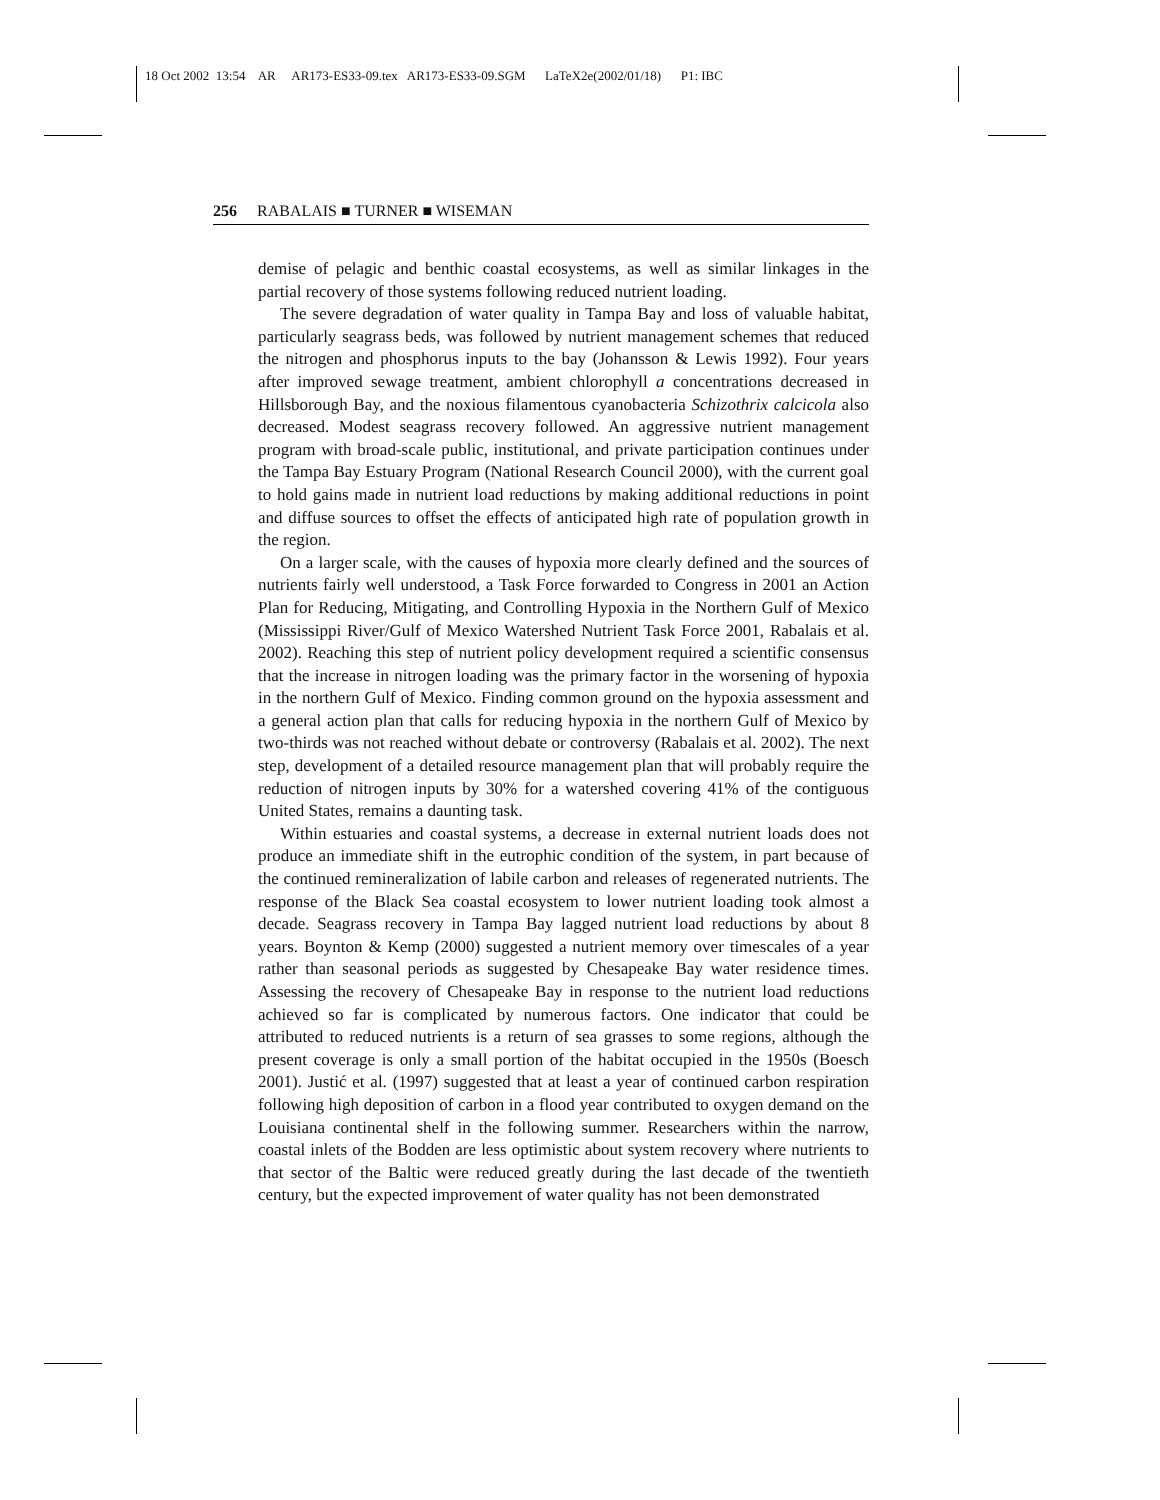18 Oct 2002 13:54 AR AR173-ES33-09.tex AR173-ES33-09.SGM LaTeX2e(2002/01/18) P1: IBC
256 RABALAIS ■ TURNER ■ WISEMAN
demise of pelagic and benthic coastal ecosystems, as well as similar linkages in the partial recovery of those systems following reduced nutrient loading.
The severe degradation of water quality in Tampa Bay and loss of valuable habitat, particularly seagrass beds, was followed by nutrient management schemes that reduced the nitrogen and phosphorus inputs to the bay (Johansson & Lewis 1992). Four years after improved sewage treatment, ambient chlorophyll a concentrations decreased in Hillsborough Bay, and the noxious filamentous cyanobacteria Schizothrix calcicola also decreased. Modest seagrass recovery followed. An aggressive nutrient management program with broad-scale public, institutional, and private participation continues under the Tampa Bay Estuary Program (National Research Council 2000), with the current goal to hold gains made in nutrient load reductions by making additional reductions in point and diffuse sources to offset the effects of anticipated high rate of population growth in the region.
On a larger scale, with the causes of hypoxia more clearly defined and the sources of nutrients fairly well understood, a Task Force forwarded to Congress in 2001 an Action Plan for Reducing, Mitigating, and Controlling Hypoxia in the Northern Gulf of Mexico (Mississippi River/Gulf of Mexico Watershed Nutrient Task Force 2001, Rabalais et al. 2002). Reaching this step of nutrient policy development required a scientific consensus that the increase in nitrogen loading was the primary factor in the worsening of hypoxia in the northern Gulf of Mexico. Finding common ground on the hypoxia assessment and a general action plan that calls for reducing hypoxia in the northern Gulf of Mexico by two-thirds was not reached without debate or controversy (Rabalais et al. 2002). The next step, development of a detailed resource management plan that will probably require the reduction of nitrogen inputs by 30% for a watershed covering 41% of the contiguous United States, remains a daunting task.
Within estuaries and coastal systems, a decrease in external nutrient loads does not produce an immediate shift in the eutrophic condition of the system, in part because of the continued remineralization of labile carbon and releases of regenerated nutrients. The response of the Black Sea coastal ecosystem to lower nutrient loading took almost a decade. Seagrass recovery in Tampa Bay lagged nutrient load reductions by about 8 years. Boynton & Kemp (2000) suggested a nutrient memory over timescales of a year rather than seasonal periods as suggested by Chesapeake Bay water residence times. Assessing the recovery of Chesapeake Bay in response to the nutrient load reductions achieved so far is complicated by numerous factors. One indicator that could be attributed to reduced nutrients is a return of sea grasses to some regions, although the present coverage is only a small portion of the habitat occupied in the 1950s (Boesch 2001). Justić et al. (1997) suggested that at least a year of continued carbon respiration following high deposition of carbon in a flood year contributed to oxygen demand on the Louisiana continental shelf in the following summer. Researchers within the narrow, coastal inlets of the Bodden are less optimistic about system recovery where nutrients to that sector of the Baltic were reduced greatly during the last decade of the twentieth century, but the expected improvement of water quality has not been demonstrated